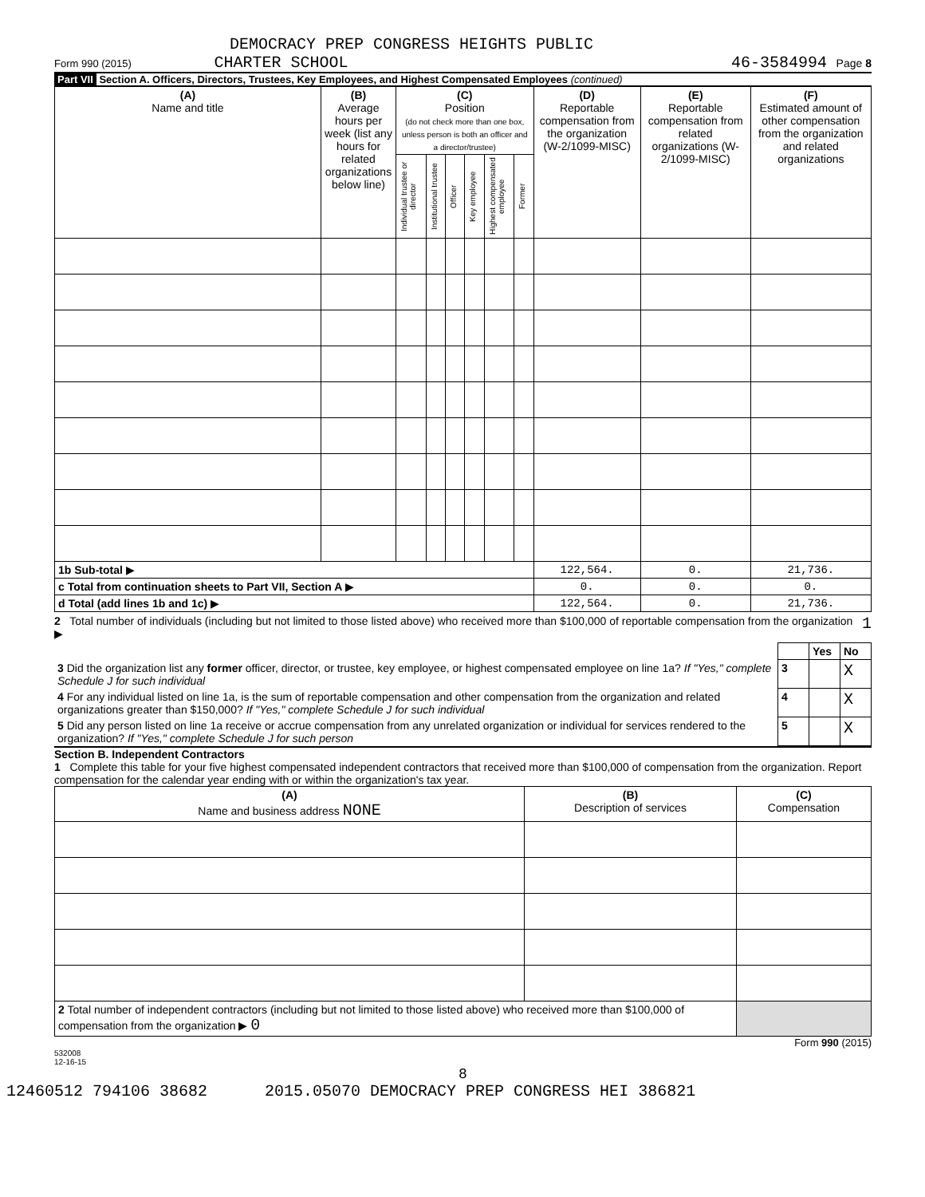DEMOCRACY PREP CONGRESS HEIGHTS PUBLIC
Form 990 (2015) CHARTER SCHOOL 46-3584994 Page 8
Part VII Section A. Officers, Directors, Trustees, Key Employees, and Highest Compensated Employees (continued)
| (A) Name and title | (B) Average hours per week (list any hours for related organizations below line) | (C) Position (do not check more than one box, unless person is both an officer and a director/trustee) | | | | | | (D) Reportable compensation from the organization (W-2/1099-MISC) | (E) Reportable compensation from related organizations (W-2/1099-MISC) | (F) Estimated amount of other compensation from the organization and related organizations |
| | | Individual trustee or director | Institutional trustee | Officer | Key employee | Highest compensated employee | Former | | | |
| 1b Sub-total ▶ | | | | | | | | 122,564. | 0. | 21,736. |
| c Total from continuation sheets to Part VII, Section A ▶ | | | | | | | | 0. | 0. | 0. |
| d Total (add lines 1b and 1c) ▶ | | | | | | | | 122,564. | 0. | 21,736. |
2 Total number of individuals (including but not limited to those listed above) who received more than $100,000 of reportable compensation from the organization ▶ 1
| | | Yes | No |
| 3 Did the organization list any former officer, director, or trustee, key employee, or highest compensated employee on line 1a? If "Yes," complete Schedule J for such individual | 3 | | X |
| 4 For any individual listed on line 1a, is the sum of reportable compensation and other compensation from the organization and related organizations greater than $150,000? If "Yes," complete Schedule J for such individual | 4 | | X |
| 5 Did any person listed on line 1a receive or accrue compensation from any unrelated organization or individual for services rendered to the organization? If "Yes," complete Schedule J for such person | 5 | | X |
Section B. Independent Contractors
1 Complete this table for your five highest compensated independent contractors that received more than $100,000 of compensation from the organization. Report compensation for the calendar year ending with or within the organization's tax year.
| (A) Name and business address NONE | (B) Description of services | (C) Compensation |
| 2 Total number of independent contractors (including but not limited to those listed above) who received more than $100,000 of compensation from the organization ▶ 0 | | |
Form 990 (2015)
532008
12-16-15
8
12460512 794106 38682 2015.05070 DEMOCRACY PREP CONGRESS HEI 386821